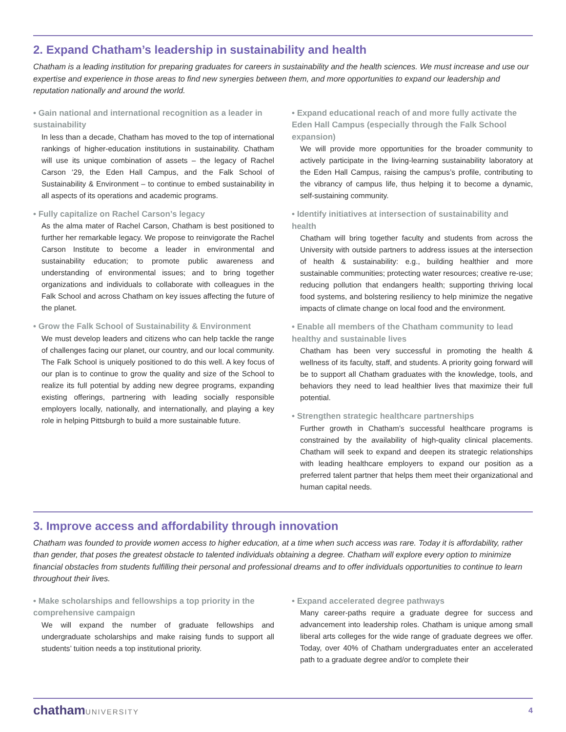2. Expand Chatham’s leadership in sustainability and health
Chatham is a leading institution for preparing graduates for careers in sustainability and the health sciences. We must increase and use our expertise and experience in those areas to find new synergies between them, and more opportunities to expand our leadership and reputation nationally and around the world.
• Gain national and international recognition as a leader in sustainability
In less than a decade, Chatham has moved to the top of international rankings of higher-education institutions in sustainability. Chatham will use its unique combination of assets – the legacy of Rachel Carson ‘29, the Eden Hall Campus, and the Falk School of Sustainability & Environment – to continue to embed sustainability in all aspects of its operations and academic programs.
• Fully capitalize on Rachel Carson’s legacy
As the alma mater of Rachel Carson, Chatham is best positioned to further her remarkable legacy. We propose to reinvigorate the Rachel Carson Institute to become a leader in environmental and sustainability education; to promote public awareness and understanding of environmental issues; and to bring together organizations and individuals to collaborate with colleagues in the Falk School and across Chatham on key issues affecting the future of the planet.
• Grow the Falk School of Sustainability & Environment
We must develop leaders and citizens who can help tackle the range of challenges facing our planet, our country, and our local community. The Falk School is uniquely positioned to do this well. A key focus of our plan is to continue to grow the quality and size of the School to realize its full potential by adding new degree programs, expanding existing offerings, partnering with leading socially responsible employers locally, nationally, and internationally, and playing a key role in helping Pittsburgh to build a more sustainable future.
• Expand educational reach of and more fully activate the Eden Hall Campus (especially through the Falk School expansion)
We will provide more opportunities for the broader community to actively participate in the living-learning sustainability laboratory at the Eden Hall Campus, raising the campus’s profile, contributing to the vibrancy of campus life, thus helping it to become a dynamic, self-sustaining community.
• Identify initiatives at intersection of sustainability and health
Chatham will bring together faculty and students from across the University with outside partners to address issues at the intersection of health & sustainability: e.g., building healthier and more sustainable communities; protecting water resources; creative re-use; reducing pollution that endangers health; supporting thriving local food systems, and bolstering resiliency to help minimize the negative impacts of climate change on local food and the environment.
• Enable all members of the Chatham community to lead healthy and sustainable lives
Chatham has been very successful in promoting the health & wellness of its faculty, staff, and students. A priority going forward will be to support all Chatham graduates with the knowledge, tools, and behaviors they need to lead healthier lives that maximize their full potential.
• Strengthen strategic healthcare partnerships
Further growth in Chatham’s successful healthcare programs is constrained by the availability of high-quality clinical placements. Chatham will seek to expand and deepen its strategic relationships with leading healthcare employers to expand our position as a preferred talent partner that helps them meet their organizational and human capital needs.
3. Improve access and affordability through innovation
Chatham was founded to provide women access to higher education, at a time when such access was rare. Today it is affordability, rather than gender, that poses the greatest obstacle to talented individuals obtaining a degree. Chatham will explore every option to minimize financial obstacles from students fulfilling their personal and professional dreams and to offer individuals opportunities to continue to learn throughout their lives.
• Make scholarships and fellowships a top priority in the comprehensive campaign
We will expand the number of graduate fellowships and undergraduate scholarships and make raising funds to support all students’ tuition needs a top institutional priority.
• Expand accelerated degree pathways
Many career-paths require a graduate degree for success and advancement into leadership roles. Chatham is unique among small liberal arts colleges for the wide range of graduate degrees we offer. Today, over 40% of Chatham undergraduates enter an accelerated path to a graduate degree and/or to complete their
chathamUNIVERSITY 4